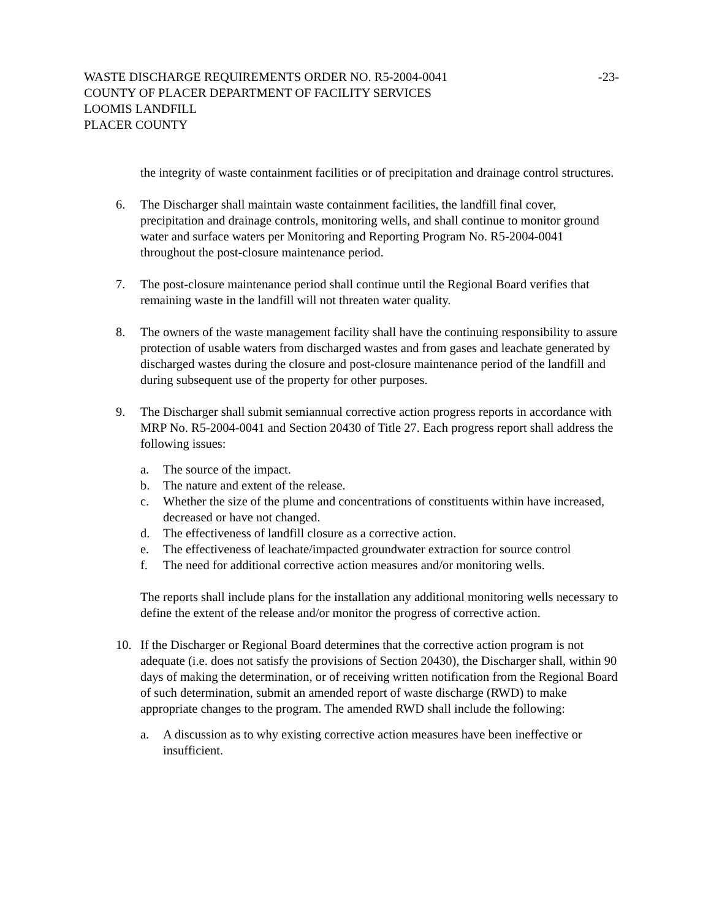WASTE DISCHARGE REQUIREMENTS ORDER NO. R5-2004-0041 -23-
COUNTY OF PLACER DEPARTMENT OF FACILITY SERVICES
LOOMIS LANDFILL
PLACER COUNTY
the integrity of waste containment facilities or of precipitation and drainage control structures.
6. The Discharger shall maintain waste containment facilities, the landfill final cover, precipitation and drainage controls, monitoring wells, and shall continue to monitor ground water and surface waters per Monitoring and Reporting Program No. R5-2004-0041 throughout the post-closure maintenance period.
7. The post-closure maintenance period shall continue until the Regional Board verifies that remaining waste in the landfill will not threaten water quality.
8. The owners of the waste management facility shall have the continuing responsibility to assure protection of usable waters from discharged wastes and from gases and leachate generated by discharged wastes during the closure and post-closure maintenance period of the landfill and during subsequent use of the property for other purposes.
9. The Discharger shall submit semiannual corrective action progress reports in accordance with MRP No. R5-2004-0041 and Section 20430 of Title 27. Each progress report shall address the following issues:
a. The source of the impact.
b. The nature and extent of the release.
c. Whether the size of the plume and concentrations of constituents within have increased, decreased or have not changed.
d. The effectiveness of landfill closure as a corrective action.
e. The effectiveness of leachate/impacted groundwater extraction for source control
f. The need for additional corrective action measures and/or monitoring wells.
The reports shall include plans for the installation any additional monitoring wells necessary to define the extent of the release and/or monitor the progress of corrective action.
10. If the Discharger or Regional Board determines that the corrective action program is not adequate (i.e. does not satisfy the provisions of Section 20430), the Discharger shall, within 90 days of making the determination, or of receiving written notification from the Regional Board of such determination, submit an amended report of waste discharge (RWD) to make appropriate changes to the program. The amended RWD shall include the following:
a. A discussion as to why existing corrective action measures have been ineffective or insufficient.